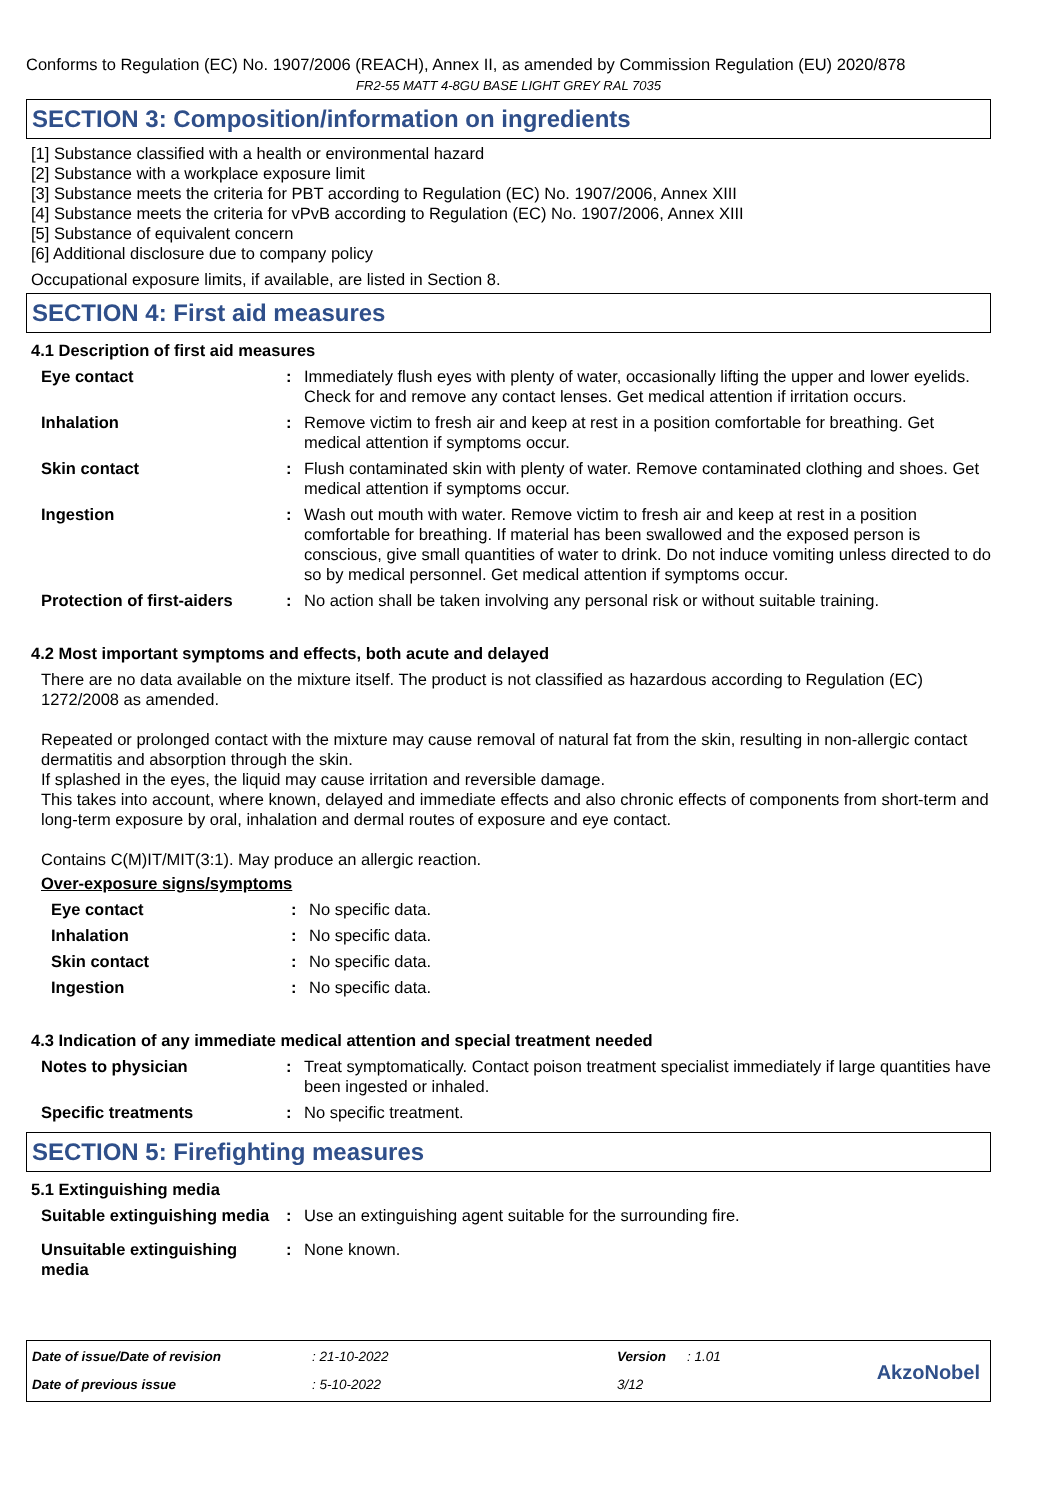Conforms to Regulation (EC) No. 1907/2006 (REACH), Annex II, as amended by Commission Regulation (EU) 2020/878
FR2-55 MATT 4-8GU BASE LIGHT GREY RAL 7035
SECTION 3: Composition/information on ingredients
[1] Substance classified with a health or environmental hazard
[2] Substance with a workplace exposure limit
[3] Substance meets the criteria for PBT according to Regulation (EC) No. 1907/2006, Annex XIII
[4] Substance meets the criteria for vPvB according to Regulation (EC) No. 1907/2006, Annex XIII
[5] Substance of equivalent concern
[6] Additional disclosure due to company policy
Occupational exposure limits, if available, are listed in Section 8.
SECTION 4: First aid measures
4.1 Description of first aid measures
| Eye contact | : | Immediately flush eyes with plenty of water, occasionally lifting the upper and lower eyelids. Check for and remove any contact lenses. Get medical attention if irritation occurs. |
| Inhalation | : | Remove victim to fresh air and keep at rest in a position comfortable for breathing. Get medical attention if symptoms occur. |
| Skin contact | : | Flush contaminated skin with plenty of water. Remove contaminated clothing and shoes. Get medical attention if symptoms occur. |
| Ingestion | : | Wash out mouth with water. Remove victim to fresh air and keep at rest in a position comfortable for breathing. If material has been swallowed and the exposed person is conscious, give small quantities of water to drink. Do not induce vomiting unless directed to do so by medical personnel. Get medical attention if symptoms occur. |
| Protection of first-aiders | : | No action shall be taken involving any personal risk or without suitable training. |
4.2 Most important symptoms and effects, both acute and delayed
There are no data available on the mixture itself. The product is not classified as hazardous according to Regulation (EC) 1272/2008 as amended.
Repeated or prolonged contact with the mixture may cause removal of natural fat from the skin, resulting in non-allergic contact dermatitis and absorption through the skin.
If splashed in the eyes, the liquid may cause irritation and reversible damage.
This takes into account, where known, delayed and immediate effects and also chronic effects of components from short-term and long-term exposure by oral, inhalation and dermal routes of exposure and eye contact.
Contains C(M)IT/MIT(3:1). May produce an allergic reaction.
Over-exposure signs/symptoms
| Eye contact | : | No specific data. |
| Inhalation | : | No specific data. |
| Skin contact | : | No specific data. |
| Ingestion | : | No specific data. |
4.3 Indication of any immediate medical attention and special treatment needed
| Notes to physician | : | Treat symptomatically. Contact poison treatment specialist immediately if large quantities have been ingested or inhaled. |
| Specific treatments | : | No specific treatment. |
SECTION 5: Firefighting measures
5.1 Extinguishing media
| Suitable extinguishing media | : | Use an extinguishing agent suitable for the surrounding fire. |
| Unsuitable extinguishing media | : | None known. |
| Date of issue/Date of revision | : 21-10-2022 | Version | : 1.01 |
| Date of previous issue | : 5-10-2022 | 3/12 | |
AkzoNobel